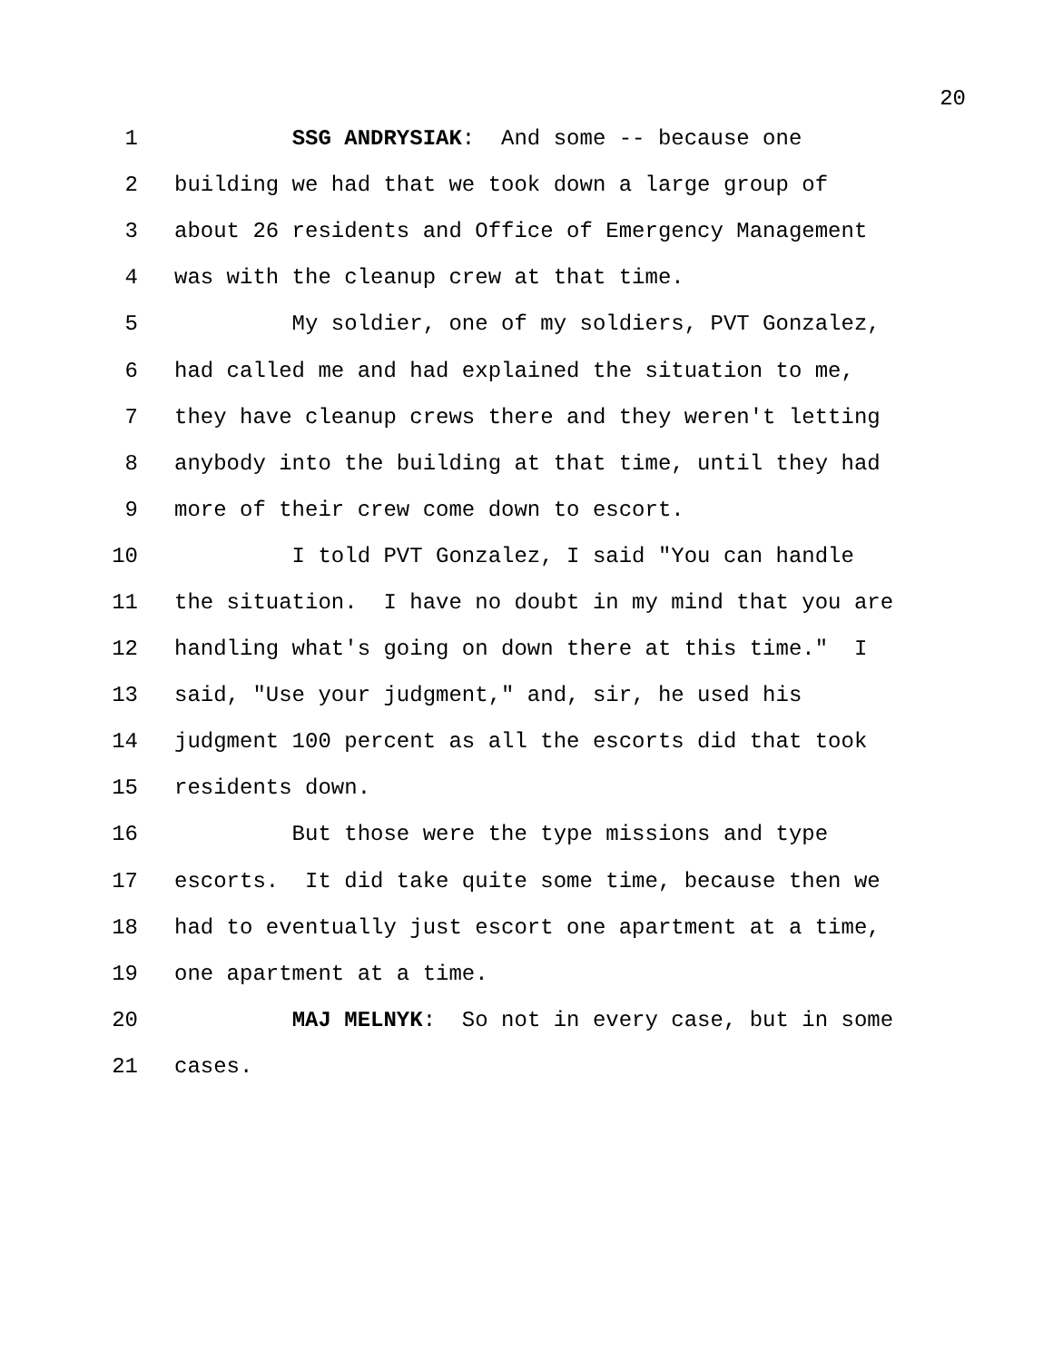20
1 SSG ANDRYSIAK: And some -- because one
2 building we had that we took down a large group of
3 about 26 residents and Office of Emergency Management
4 was with the cleanup crew at that time.
5 My soldier, one of my soldiers, PVT Gonzalez,
6 had called me and had explained the situation to me,
7 they have cleanup crews there and they weren't letting
8 anybody into the building at that time, until they had
9 more of their crew come down to escort.
10 I told PVT Gonzalez, I said "You can handle
11 the situation. I have no doubt in my mind that you are
12 handling what's going on down there at this time." I
13 said, "Use your judgment," and, sir, he used his
14 judgment 100 percent as all the escorts did that took
15 residents down.
16 But those were the type missions and type
17 escorts. It did take quite some time, because then we
18 had to eventually just escort one apartment at a time,
19 one apartment at a time.
20 MAJ MELNYK: So not in every case, but in some
21 cases.